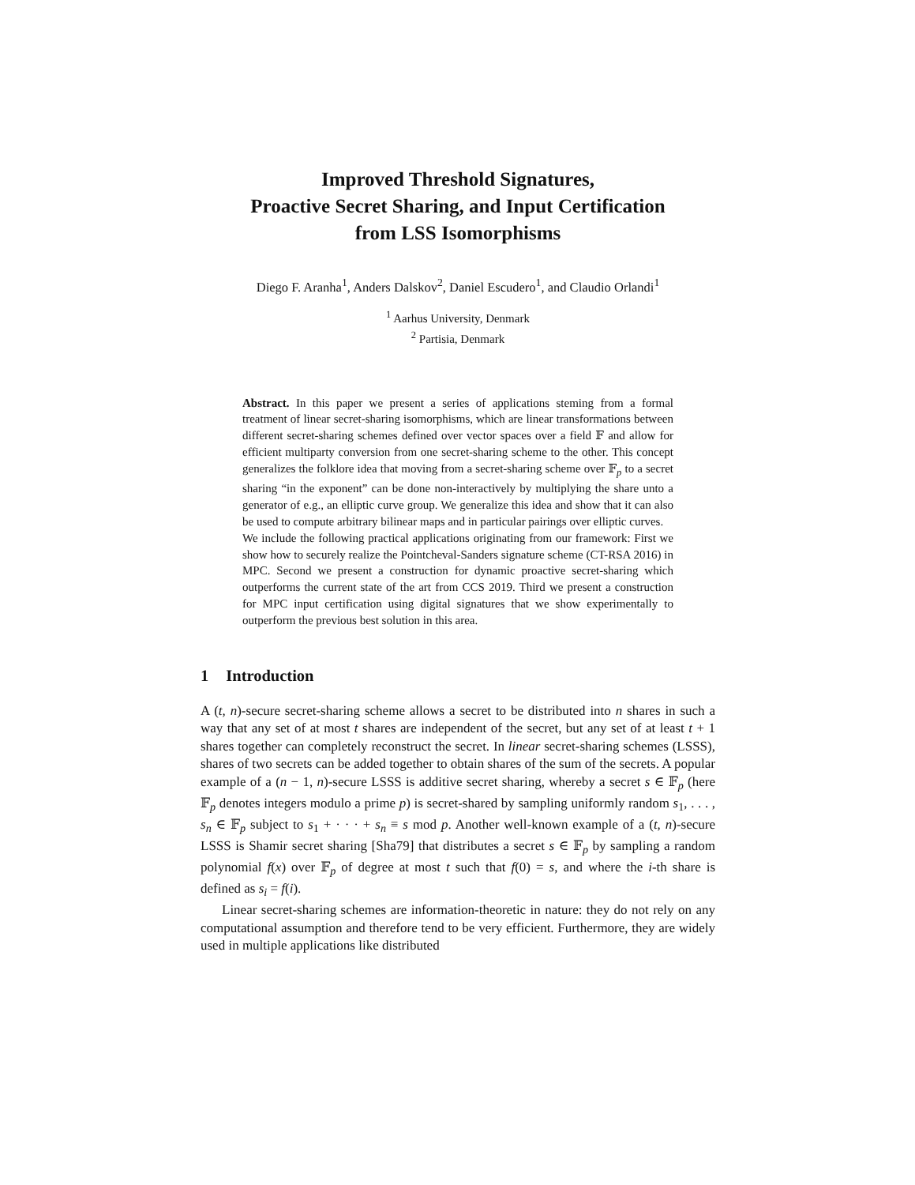Improved Threshold Signatures,
Proactive Secret Sharing, and Input Certification
from LSS Isomorphisms
Diego F. Aranha<sup>1</sup>, Anders Dalskov<sup>2</sup>, Daniel Escudero<sup>1</sup>, and Claudio Orlandi<sup>1</sup>
<sup>1</sup> Aarhus University, Denmark
<sup>2</sup> Partisia, Denmark
Abstract. In this paper we present a series of applications steming from a formal treatment of linear secret-sharing isomorphisms, which are linear transformations between different secret-sharing schemes defined over vector spaces over a field 𝔽 and allow for efficient multiparty conversion from one secret-sharing scheme to the other. This concept generalizes the folklore idea that moving from a secret-sharing scheme over 𝔽<sub>p</sub> to a secret sharing “in the exponent” can be done non-interactively by multiplying the share unto a generator of e.g., an elliptic curve group. We generalize this idea and show that it can also be used to compute arbitrary bilinear maps and in particular pairings over elliptic curves.
We include the following practical applications originating from our framework: First we show how to securely realize the Pointcheval-Sanders signature scheme (CT-RSA 2016) in MPC. Second we present a construction for dynamic proactive secret-sharing which outperforms the current state of the art from CCS 2019. Third we present a construction for MPC input certification using digital signatures that we show experimentally to outperform the previous best solution in this area.
1 Introduction
A (t, n)-secure secret-sharing scheme allows a secret to be distributed into n shares in such a way that any set of at most t shares are independent of the secret, but any set of at least t + 1 shares together can completely reconstruct the secret. In linear secret-sharing schemes (LSSS), shares of two secrets can be added together to obtain shares of the sum of the secrets. A popular example of a (n − 1, n)-secure LSSS is additive secret sharing, whereby a secret s ∈ 𝔽<sub>p</sub> (here 𝔽<sub>p</sub> denotes integers modulo a prime p) is secret-shared by sampling uniformly random s<sub>1</sub>, . . . , s<sub>n</sub> ∈ 𝔽<sub>p</sub> subject to s<sub>1</sub> + · · · + s<sub>n</sub> ≡ s mod p. Another well-known example of a (t, n)-secure LSSS is Shamir secret sharing [Sha79] that distributes a secret s ∈ 𝔽<sub>p</sub> by sampling a random polynomial f(x) over 𝔽<sub>p</sub> of degree at most t such that f(0) = s, and where the i-th share is defined as s<sub>i</sub> = f(i).
Linear secret-sharing schemes are information-theoretic in nature: they do not rely on any computational assumption and therefore tend to be very efficient. Furthermore, they are widely used in multiple applications like distributed